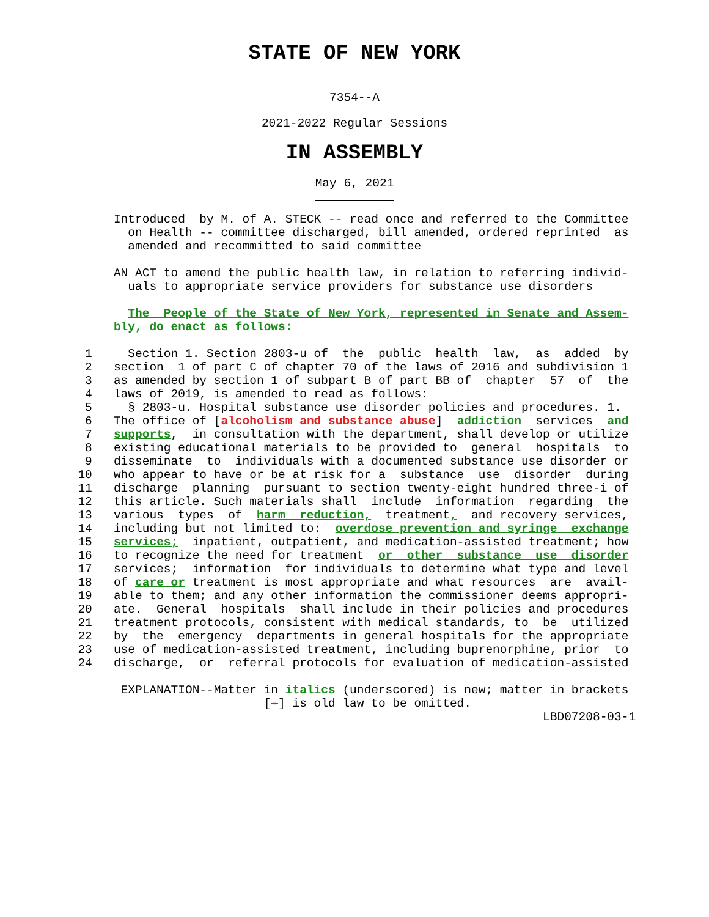STATE OF NEW YORK
7354--A
2021-2022 Regular Sessions
IN ASSEMBLY
May 6, 2021
       Introduced  by M. of A. STECK -- read once and referred to the Committee
         on Health -- committee discharged, bill amended, ordered reprinted  as
         amended and recommitted to said committee

       AN ACT to amend the public health law, in relation to referring individ-
         uals to appropriate service providers for substance use disorders

         The  People of the State of New York, represented in Senate and Assem-
       bly, do enact as follows:

   1     Section 1. Section 2803-u of  the  public  health  law,  as  added  by
   2   section  1 of part C of chapter 70 of the laws of 2016 and subdivision 1
   3   as amended by section 1 of subpart B of part BB of  chapter  57  of  the
   4   laws of 2019, is amended to read as follows:
   5     § 2803-u. Hospital substance use disorder policies and procedures. 1.
   6   The office of [alcoholism and substance abuse]  addiction  services  and
   7   supports,  in consultation with the department, shall develop or utilize
   8   existing educational materials to be provided to  general  hospitals  to
   9   disseminate  to  individuals with a documented substance use disorder or
  10   who appear to have or be at risk for a  substance  use  disorder  during
  11   discharge  planning  pursuant to section twenty-eight hundred three-i of
  12   this article. Such materials shall  include  information  regarding  the
  13   various  types  of  harm  reduction,  treatment,  and recovery services,
  14   including but not limited to:  overdose prevention and syringe  exchange
  15   services;  inpatient, outpatient, and medication-assisted treatment; how
  16   to recognize the need for treatment  or  other  substance  use  disorder
  17   services;  information  for individuals to determine what type and level
  18   of care or treatment is most appropriate and what resources  are  avail-
  19   able to them; and any other information the commissioner deems appropri-
  20   ate.  General  hospitals  shall include in their policies and procedures
  21   treatment protocols, consistent with medical standards, to  be  utilized
  22   by  the  emergency  departments in general hospitals for the appropriate
  23   use of medication-assisted treatment, including buprenorphine, prior  to
  24   discharge,  or  referral protocols for evaluation of medication-assisted

        EXPLANATION--Matter in italics (underscored) is new; matter in brackets
                            [-] is old law to be omitted.
                                                                   LBD07208-03-1